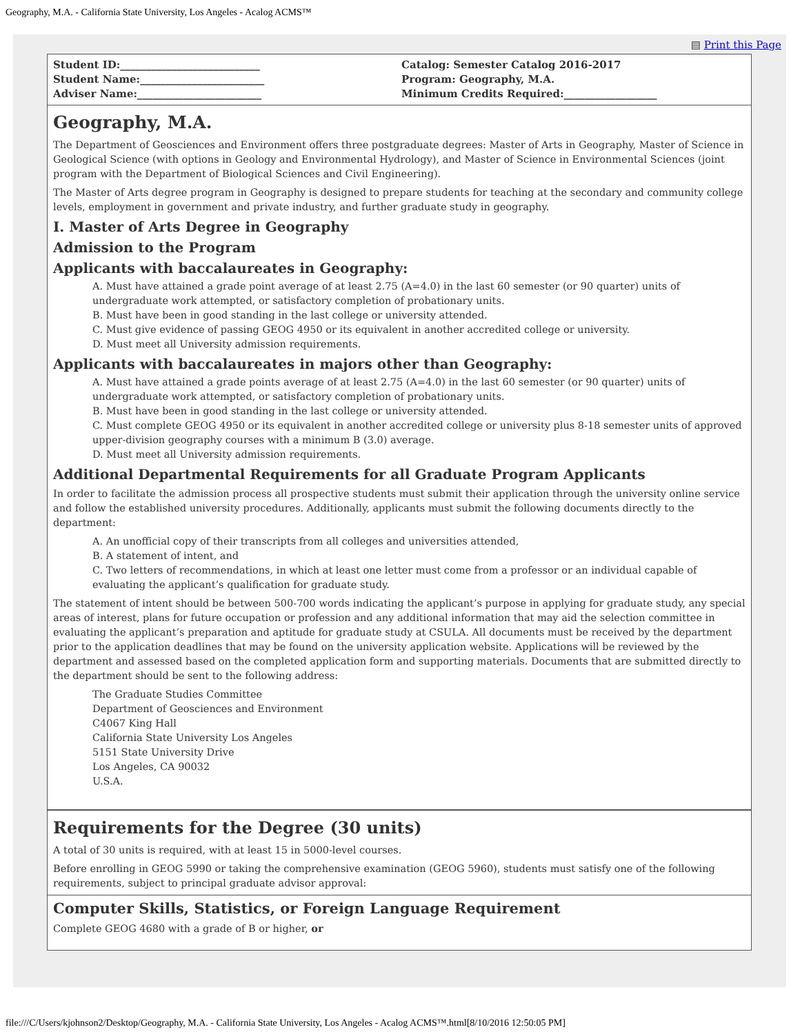Geography, M.A. - California State University, Los Angeles - Acalog ACMS™
▤ Print this Page
Student ID:___________________________
Student Name:________________________
Adviser Name:________________________
Catalog: Semester Catalog 2016-2017
Program: Geography, M.A.
Minimum Credits Required:__________________
Geography, M.A.
The Department of Geosciences and Environment offers three postgraduate degrees: Master of Arts in Geography, Master of Science in Geological Science (with options in Geology and Environmental Hydrology), and Master of Science in Environmental Sciences (joint program with the Department of Biological Sciences and Civil Engineering).
The Master of Arts degree program in Geography is designed to prepare students for teaching at the secondary and community college levels, employment in government and private industry, and further graduate study in geography.
I. Master of Arts Degree in Geography
Admission to the Program
Applicants with baccalaureates in Geography:
A. Must have attained a grade point average of at least 2.75 (A=4.0) in the last 60 semester (or 90 quarter) units of undergraduate work attempted, or satisfactory completion of probationary units.
B. Must have been in good standing in the last college or university attended.
C. Must give evidence of passing GEOG 4950 or its equivalent in another accredited college or university.
D. Must meet all University admission requirements.
Applicants with baccalaureates in majors other than Geography:
A. Must have attained a grade points average of at least 2.75 (A=4.0) in the last 60 semester (or 90 quarter) units of undergraduate work attempted, or satisfactory completion of probationary units.
B. Must have been in good standing in the last college or university attended.
C. Must complete GEOG 4950 or its equivalent in another accredited college or university plus 8-18 semester units of approved upper-division geography courses with a minimum B (3.0) average.
D. Must meet all University admission requirements.
Additional Departmental Requirements for all Graduate Program Applicants
In order to facilitate the admission process all prospective students must submit their application through the university online service and follow the established university procedures. Additionally, applicants must submit the following documents directly to the department:
A. An unofficial copy of their transcripts from all colleges and universities attended,
B. A statement of intent, and
C. Two letters of recommendations, in which at least one letter must come from a professor or an individual capable of evaluating the applicant’s qualification for graduate study.
The statement of intent should be between 500-700 words indicating the applicant’s purpose in applying for graduate study, any special areas of interest, plans for future occupation or profession and any additional information that may aid the selection committee in evaluating the applicant’s preparation and aptitude for graduate study at CSULA. All documents must be received by the department prior to the application deadlines that may be found on the university application website. Applications will be reviewed by the department and assessed based on the completed application form and supporting materials. Documents that are submitted directly to the department should be sent to the following address:
The Graduate Studies Committee
Department of Geosciences and Environment
C4067 King Hall
California State University Los Angeles
5151 State University Drive
Los Angeles, CA 90032
U.S.A.
Requirements for the Degree (30 units)
A total of 30 units is required, with at least 15 in 5000-level courses.
Before enrolling in GEOG 5990 or taking the comprehensive examination (GEOG 5960), students must satisfy one of the following requirements, subject to principal graduate advisor approval:
Computer Skills, Statistics, or Foreign Language Requirement
Complete GEOG 4680 with a grade of B or higher, or
file:///C/Users/kjohnson2/Desktop/Geography, M.A. - California State University, Los Angeles - Acalog ACMS™.html[8/10/2016 12:50:05 PM]